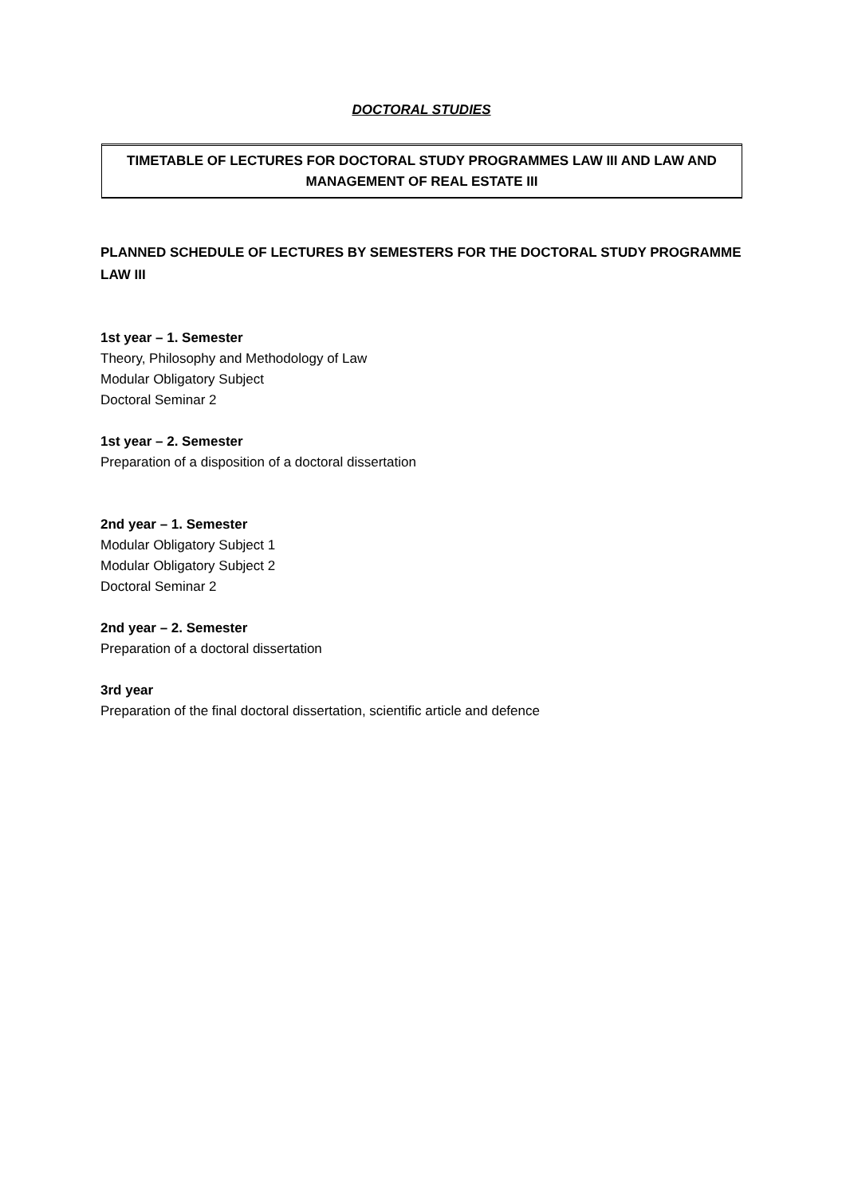DOCTORAL STUDIES
TIMETABLE OF LECTURES FOR DOCTORAL STUDY PROGRAMMES LAW III AND LAW AND MANAGEMENT OF REAL ESTATE III
PLANNED SCHEDULE OF LECTURES BY SEMESTERS FOR THE DOCTORAL STUDY PROGRAMME LAW III
1st year – 1. Semester
Theory, Philosophy and Methodology of Law
Modular Obligatory Subject
Doctoral Seminar 2
1st year – 2. Semester
Preparation of a disposition of a doctoral dissertation
2nd year – 1. Semester
Modular Obligatory Subject 1
Modular Obligatory Subject 2
Doctoral Seminar 2
2nd year – 2. Semester
Preparation of a doctoral dissertation
3rd year
Preparation of the final doctoral dissertation, scientific article and defence